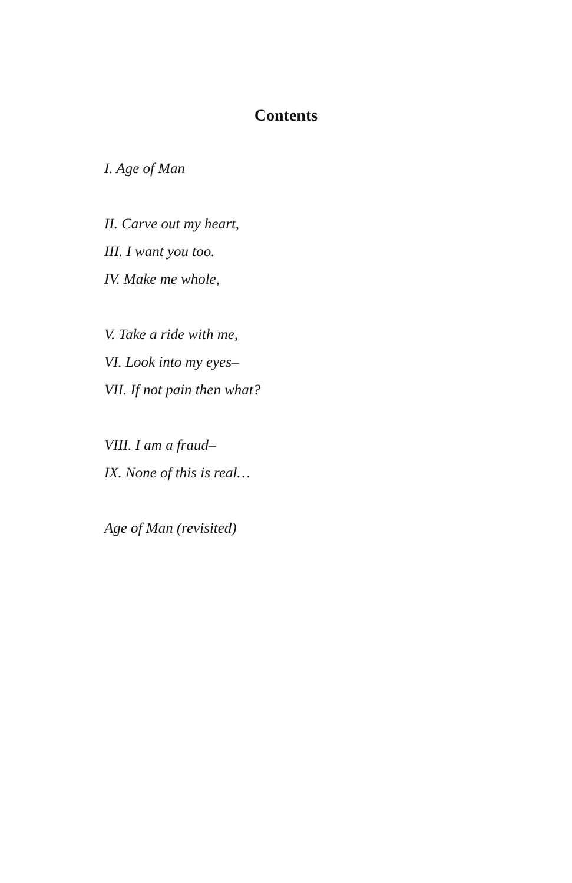Contents
I. Age of Man
II. Carve out my heart,
III. I want you too.
IV. Make me whole,
V. Take a ride with me,
VI. Look into my eyes–
VII. If not pain then what?
VIII. I am a fraud–
IX. None of this is real…
Age of Man (revisited)